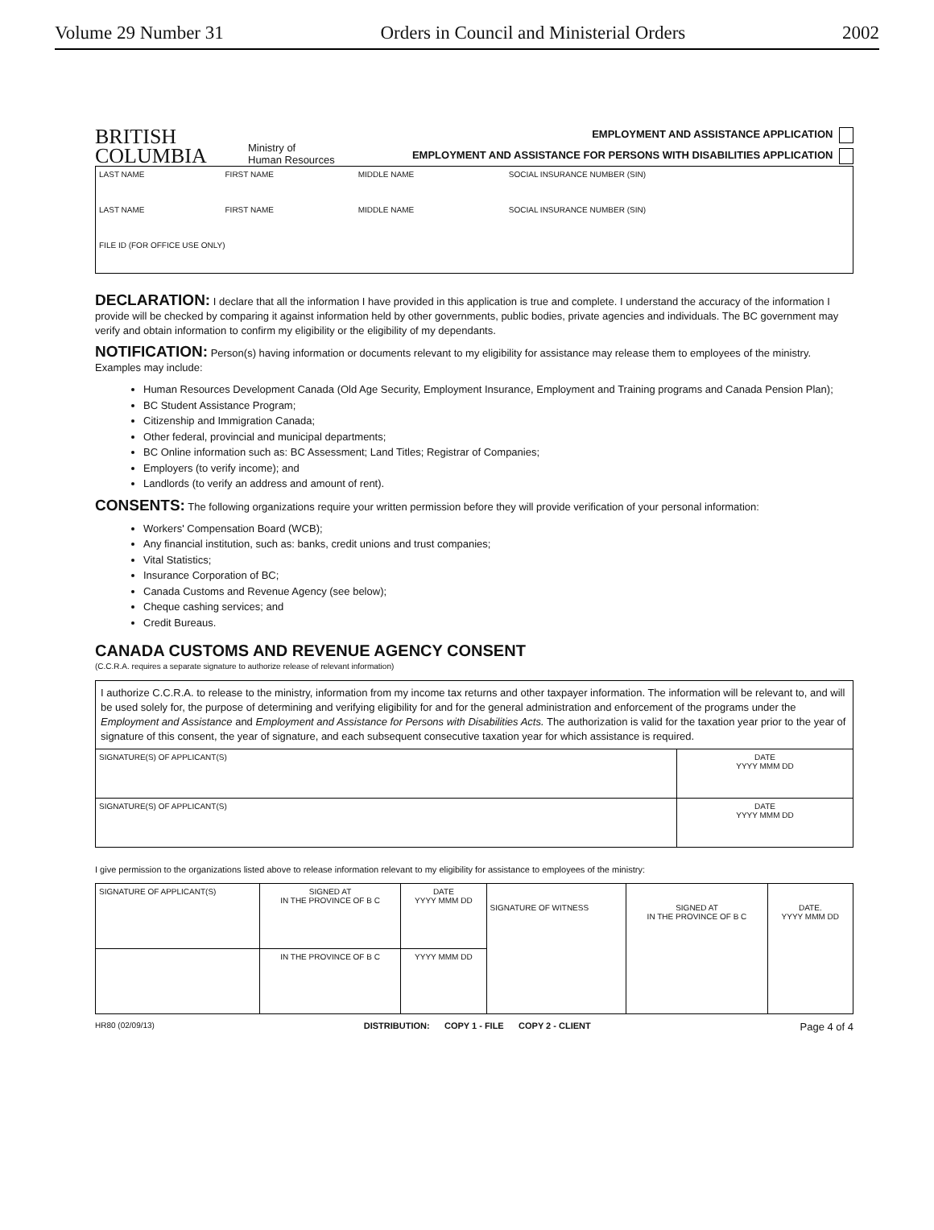Volume 29 Number 31 Orders in Council and Ministerial Orders 2002
BRITISH
COLUMBIA
Ministry of
Human Resources
EMPLOYMENT AND ASSISTANCE APPLICATION
EMPLOYMENT AND ASSISTANCE FOR PERSONS WITH DISABILITIES APPLICATION
| LAST NAME | FIRST NAME | MIDDLE NAME | SOCIAL INSURANCE NUMBER (SIN) |
| LAST NAME | FIRST NAME | MIDDLE NAME | SOCIAL INSURANCE NUMBER (SIN) |
| FILE ID (FOR OFFICE USE ONLY) | | | |
DECLARATION: I declare that all the information I have provided in this application is true and complete. I understand the accuracy of the information I provide will be checked by comparing it against information held by other governments, public bodies, private agencies and individuals. The BC government may verify and obtain information to confirm my eligibility or the eligibility of my dependants.
NOTIFICATION: Person(s) having information or documents relevant to my eligibility for assistance may release them to employees of the ministry. Examples may include:
Human Resources Development Canada (Old Age Security, Employment Insurance, Employment and Training programs and Canada Pension Plan);
BC Student Assistance Program;
Citizenship and Immigration Canada;
Other federal, provincial and municipal departments;
BC Online information such as: BC Assessment; Land Titles; Registrar of Companies;
Employers (to verify income); and
Landlords (to verify an address and amount of rent).
CONSENTS: The following organizations require your written permission before they will provide verification of your personal information:
Workers' Compensation Board (WCB);
Any financial institution, such as: banks, credit unions and trust companies;
Vital Statistics;
Insurance Corporation of BC;
Canada Customs and Revenue Agency (see below);
Cheque cashing services; and
Credit Bureaus.
CANADA CUSTOMS AND REVENUE AGENCY CONSENT
(C.C.R.A. requires a separate signature to authorize release of relevant information)
| I authorize C.C.R.A. to release to the ministry, information from my income tax returns and other taxpayer information. The information will be relevant to, and will be used solely for, the purpose of determining and verifying eligibility for and for the general administration and enforcement of the programs under the Employment and Assistance and Employment and Assistance for Persons with Disabilities Acts. The authorization is valid for the taxation year prior to the year of signature of this consent, the year of signature, and each subsequent consecutive taxation year for which assistance is required. | |
| SIGNATURE(S) OF APPLICANT(S) | DATE YYYY MMM DD |
| SIGNATURE(S) OF APPLICANT(S) | DATE YYYY MMM DD |
I give permission to the organizations listed above to release information relevant to my eligibility for assistance to employees of the ministry:
| SIGNATURE OF APPLICANT(S) | SIGNED AT IN THE PROVINCE OF B C | DATE YYYY MMM DD | SIGNATURE OF WITNESS | SIGNED AT IN THE PROVINCE OF B C | DATE. YYYY MMM DD |
| | IN THE PROVINCE OF B C | YYYY MMM DD | | | |
HR80 (02/09/13) DISTRIBUTION: COPY 1 - FILE COPY 2 - CLIENT Page 4 of 4